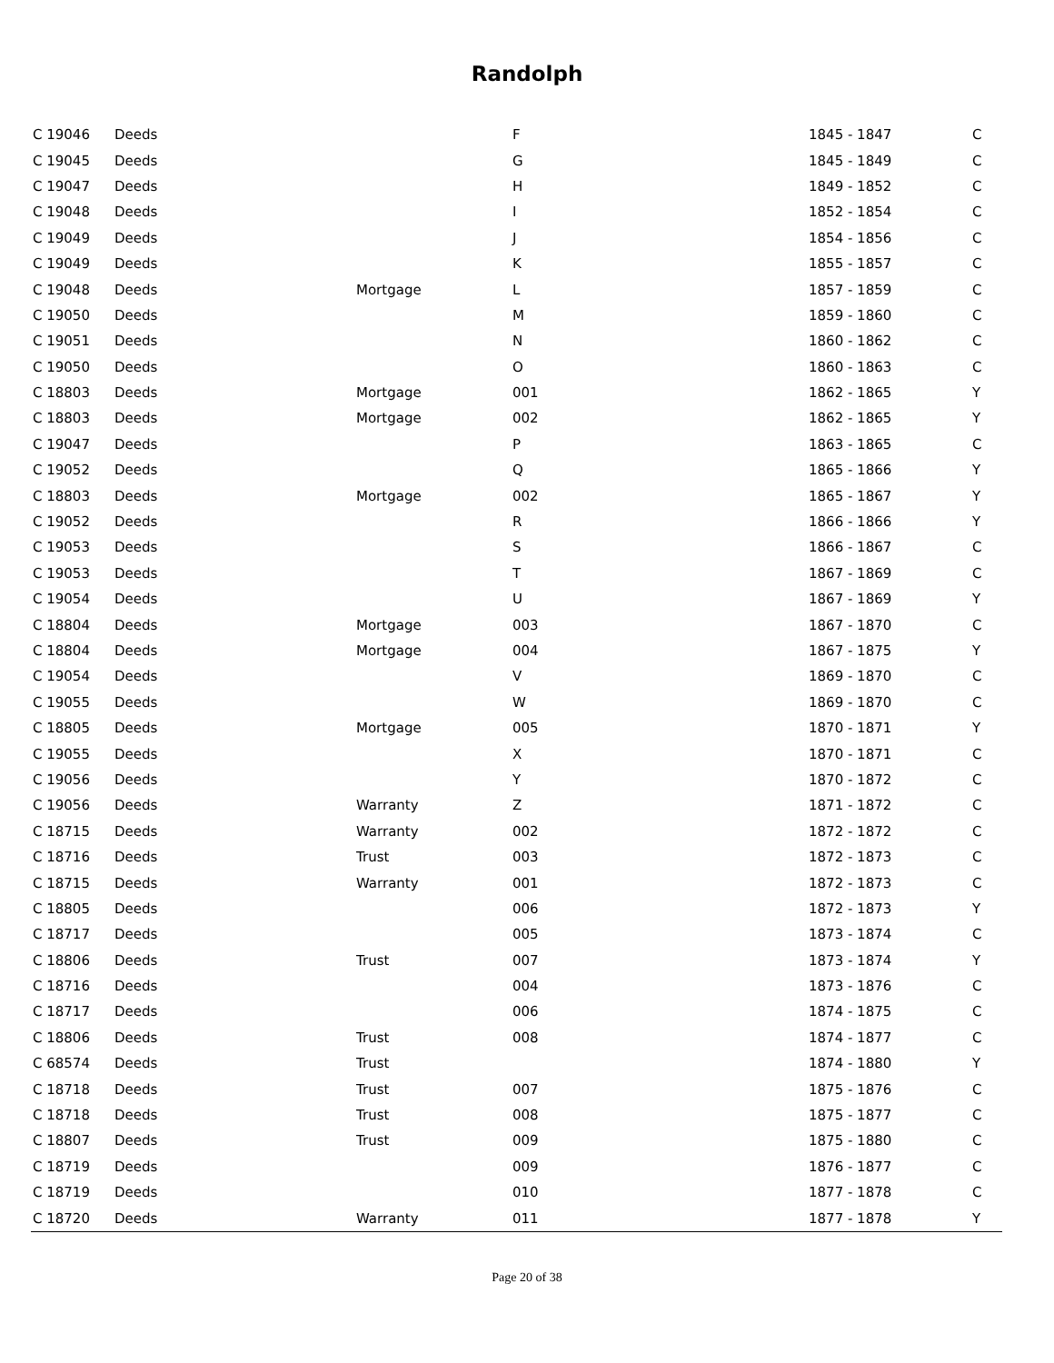Randolph
| C 19046 | Deeds | | F | 1845 - 1847 | C |
| C 19045 | Deeds | | G | 1845 - 1849 | C |
| C 19047 | Deeds | | H | 1849 - 1852 | C |
| C 19048 | Deeds | | I | 1852 - 1854 | C |
| C 19049 | Deeds | | J | 1854 - 1856 | C |
| C 19049 | Deeds | | K | 1855 - 1857 | C |
| C 19048 | Deeds | Mortgage | L | 1857 - 1859 | C |
| C 19050 | Deeds | | M | 1859 - 1860 | C |
| C 19051 | Deeds | | N | 1860 - 1862 | C |
| C 19050 | Deeds | | O | 1860 - 1863 | C |
| C 18803 | Deeds | Mortgage | 001 | 1862 - 1865 | Y |
| C 18803 | Deeds | Mortgage | 002 | 1862 - 1865 | Y |
| C 19047 | Deeds | | P | 1863 - 1865 | C |
| C 19052 | Deeds | | Q | 1865 - 1866 | Y |
| C 18803 | Deeds | Mortgage | 002 | 1865 - 1867 | Y |
| C 19052 | Deeds | | R | 1866 - 1866 | Y |
| C 19053 | Deeds | | S | 1866 - 1867 | C |
| C 19053 | Deeds | | T | 1867 - 1869 | C |
| C 19054 | Deeds | | U | 1867 - 1869 | Y |
| C 18804 | Deeds | Mortgage | 003 | 1867 - 1870 | C |
| C 18804 | Deeds | Mortgage | 004 | 1867 - 1875 | Y |
| C 19054 | Deeds | | V | 1869 - 1870 | C |
| C 19055 | Deeds | | W | 1869 - 1870 | C |
| C 18805 | Deeds | Mortgage | 005 | 1870 - 1871 | Y |
| C 19055 | Deeds | | X | 1870 - 1871 | C |
| C 19056 | Deeds | | Y | 1870 - 1872 | C |
| C 19056 | Deeds | Warranty | Z | 1871 - 1872 | C |
| C 18715 | Deeds | Warranty | 002 | 1872 - 1872 | C |
| C 18716 | Deeds | Trust | 003 | 1872 - 1873 | C |
| C 18715 | Deeds | Warranty | 001 | 1872 - 1873 | C |
| C 18805 | Deeds | | 006 | 1872 - 1873 | Y |
| C 18717 | Deeds | | 005 | 1873 - 1874 | C |
| C 18806 | Deeds | Trust | 007 | 1873 - 1874 | Y |
| C 18716 | Deeds | | 004 | 1873 - 1876 | C |
| C 18717 | Deeds | | 006 | 1874 - 1875 | C |
| C 18806 | Deeds | Trust | 008 | 1874 - 1877 | C |
| C 68574 | Deeds | Trust | | 1874 - 1880 | Y |
| C 18718 | Deeds | Trust | 007 | 1875 - 1876 | C |
| C 18718 | Deeds | Trust | 008 | 1875 - 1877 | C |
| C 18807 | Deeds | Trust | 009 | 1875 - 1880 | C |
| C 18719 | Deeds | | 009 | 1876 - 1877 | C |
| C 18719 | Deeds | | 010 | 1877 - 1878 | C |
| C 18720 | Deeds | Warranty | 011 | 1877 - 1878 | Y |
Page 20 of 38